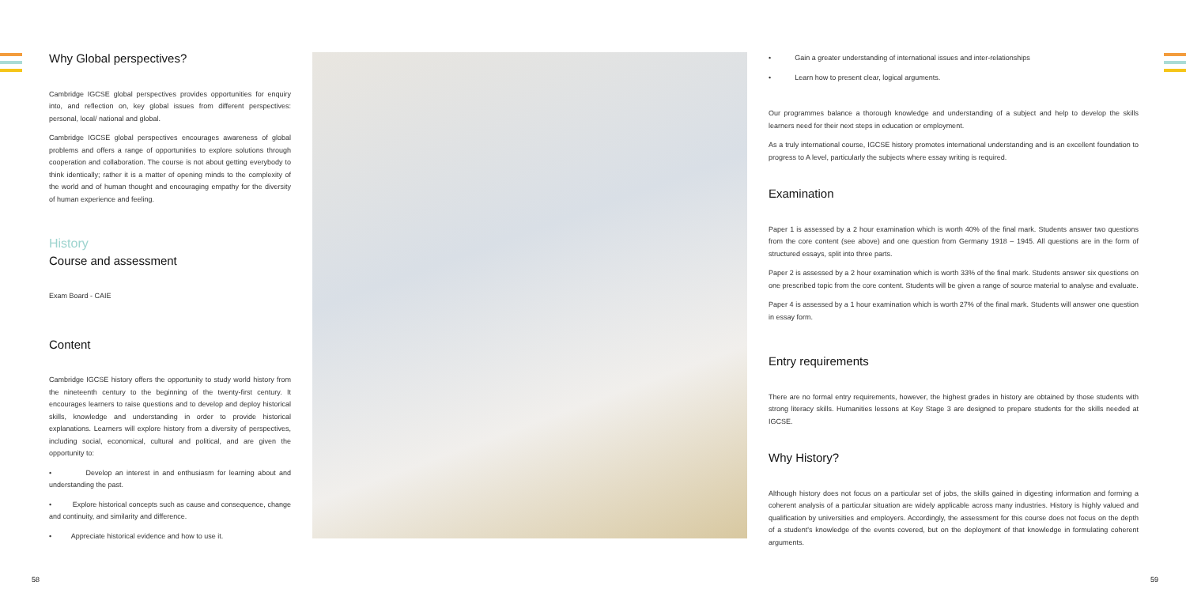Why Global perspectives?
Cambridge IGCSE global perspectives provides opportunities for enquiry into, and reflection on, key global issues from different perspectives: personal, local/ national and global.
Cambridge IGCSE global perspectives encourages awareness of global problems and offers a range of opportunities to explore solutions through cooperation and collaboration. The course is not about getting everybody to think identically; rather it is a matter of opening minds to the complexity of the world and of human thought and encouraging empathy for the diversity of human experience and feeling.
History
Course and assessment
Exam Board - CAIE
Content
Cambridge IGCSE history offers the opportunity to study world history from the nineteenth century to the beginning of the twenty-first century. It encourages learners to raise questions and to develop and deploy historical skills, knowledge and understanding in order to provide historical explanations. Learners will explore history from a diversity of perspectives, including social, economical, cultural and political, and are given the opportunity to:
• Develop an interest in and enthusiasm for learning about and understanding the past.
• Explore historical concepts such as cause and consequence, change and continuity, and similarity and difference.
• Appreciate historical evidence and how to use it.
• Gain a greater understanding of international issues and inter-relationships
• Learn how to present clear, logical arguments.
Our programmes balance a thorough knowledge and understanding of a subject and help to develop the skills learners need for their next steps in education or employment.
As a truly international course, IGCSE history promotes international understanding and is an excellent foundation to progress to A level, particularly the subjects where essay writing is required.
Examination
Paper 1 is assessed by a 2 hour examination which is worth 40% of the final mark. Students answer two questions from the core content (see above) and one question from Germany 1918 – 1945. All questions are in the form of structured essays, split into three parts.
Paper 2 is assessed by a 2 hour examination which is worth 33% of the final mark. Students answer six questions on one prescribed topic from the core content. Students will be given a range of source material to analyse and evaluate.
Paper 4 is assessed by a 1 hour examination which is worth 27% of the final mark. Students will answer one question in essay form.
Entry requirements
There are no formal entry requirements, however, the highest grades in history are obtained by those students with strong literacy skills. Humanities lessons at Key Stage 3 are designed to prepare students for the skills needed at IGCSE.
Why History?
Although history does not focus on a particular set of jobs, the skills gained in digesting information and forming a coherent analysis of a particular situation are widely applicable across many industries. History is highly valued and qualification by universities and employers. Accordingly, the assessment for this course does not focus on the depth of a student's knowledge of the events covered, but on the deployment of that knowledge in formulating coherent arguments.
58 59